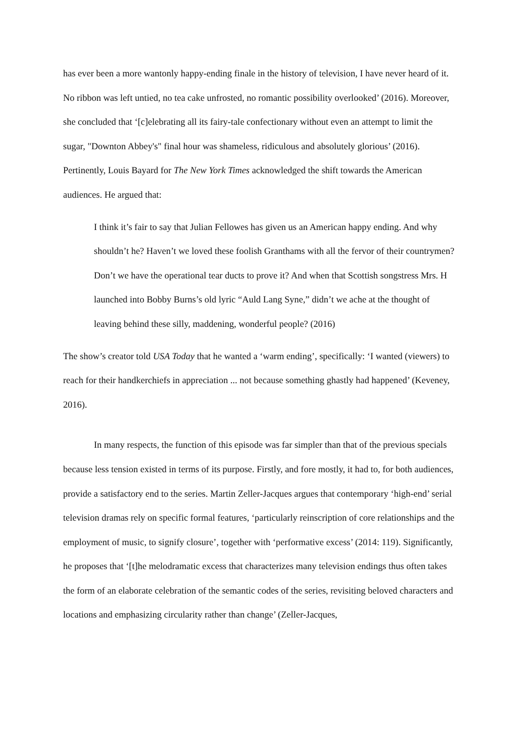has ever been a more wantonly happy-ending finale in the history of television, I have never heard of it. No ribbon was left untied, no tea cake unfrosted, no romantic possibility overlooked’ (2016). Moreover, she concluded that ‘[c]elebrating all its fairy-tale confectionary without even an attempt to limit the sugar, "Downton Abbey's" final hour was shameless, ridiculous and absolutely glorious’ (2016). Pertinently, Louis Bayard for The New York Times acknowledged the shift towards the American audiences. He argued that:
I think it’s fair to say that Julian Fellowes has given us an American happy ending. And why shouldn’t he? Haven’t we loved these foolish Granthams with all the fervor of their countrymen? Don’t we have the operational tear ducts to prove it? And when that Scottish songstress Mrs. H launched into Bobby Burns’s old lyric “Auld Lang Syne,” didn’t we ache at the thought of leaving behind these silly, maddening, wonderful people? (2016)
The show’s creator told USA Today that he wanted a ‘warm ending’, specifically: ‘I wanted (viewers) to reach for their handkerchiefs in appreciation ... not because something ghastly had happened’ (Keveney, 2016).
In many respects, the function of this episode was far simpler than that of the previous specials because less tension existed in terms of its purpose. Firstly, and fore mostly, it had to, for both audiences, provide a satisfactory end to the series. Martin Zeller-Jacques argues that contemporary ‘high-end’ serial television dramas rely on specific formal features, ‘particularly reinscription of core relationships and the employment of music, to signify closure’, together with ‘performative excess’ (2014: 119). Significantly, he proposes that ‘[t]he melodramatic excess that characterizes many television endings thus often takes the form of an elaborate celebration of the semantic codes of the series, revisiting beloved characters and locations and emphasizing circularity rather than change’ (Zeller-Jacques,